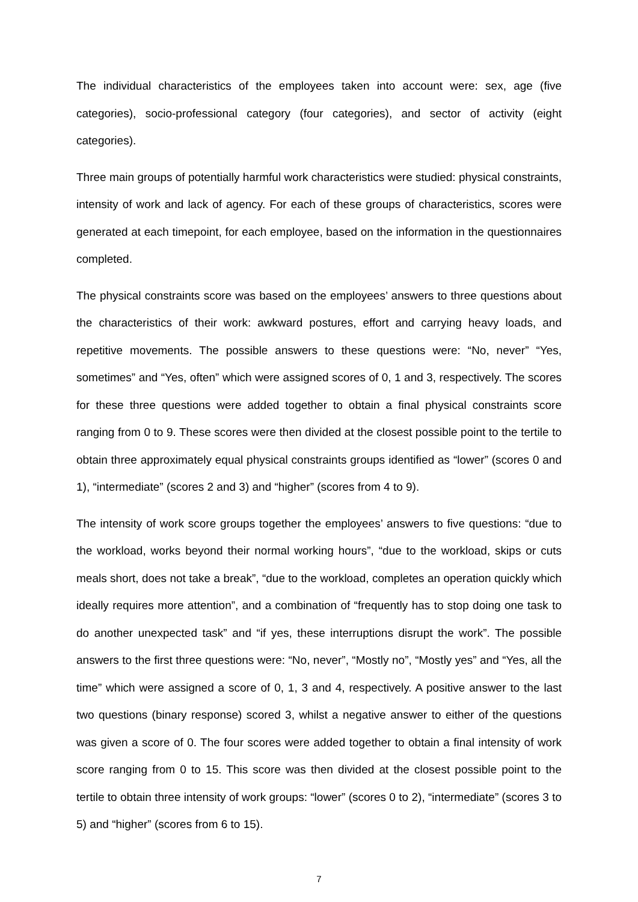The individual characteristics of the employees taken into account were: sex, age (five categories), socio-professional category (four categories), and sector of activity (eight categories).
Three main groups of potentially harmful work characteristics were studied: physical constraints, intensity of work and lack of agency. For each of these groups of characteristics, scores were generated at each timepoint, for each employee, based on the information in the questionnaires completed.
The physical constraints score was based on the employees’ answers to three questions about the characteristics of their work: awkward postures, effort and carrying heavy loads, and repetitive movements. The possible answers to these questions were: “No, never” “Yes, sometimes” and “Yes, often” which were assigned scores of 0, 1 and 3, respectively. The scores for these three questions were added together to obtain a final physical constraints score ranging from 0 to 9. These scores were then divided at the closest possible point to the tertile to obtain three approximately equal physical constraints groups identified as “lower” (scores 0 and 1), “intermediate” (scores 2 and 3) and “higher” (scores from 4 to 9).
The intensity of work score groups together the employees’ answers to five questions: “due to the workload, works beyond their normal working hours”, “due to the workload, skips or cuts meals short, does not take a break”, “due to the workload, completes an operation quickly which ideally requires more attention”, and a combination of “frequently has to stop doing one task to do another unexpected task” and “if yes, these interruptions disrupt the work”. The possible answers to the first three questions were: “No, never”, “Mostly no”, “Mostly yes” and “Yes, all the time” which were assigned a score of 0, 1, 3 and 4, respectively. A positive answer to the last two questions (binary response) scored 3, whilst a negative answer to either of the questions was given a score of 0. The four scores were added together to obtain a final intensity of work score ranging from 0 to 15. This score was then divided at the closest possible point to the tertile to obtain three intensity of work groups: “lower” (scores 0 to 2), “intermediate” (scores 3 to 5) and “higher” (scores from 6 to 15).
7